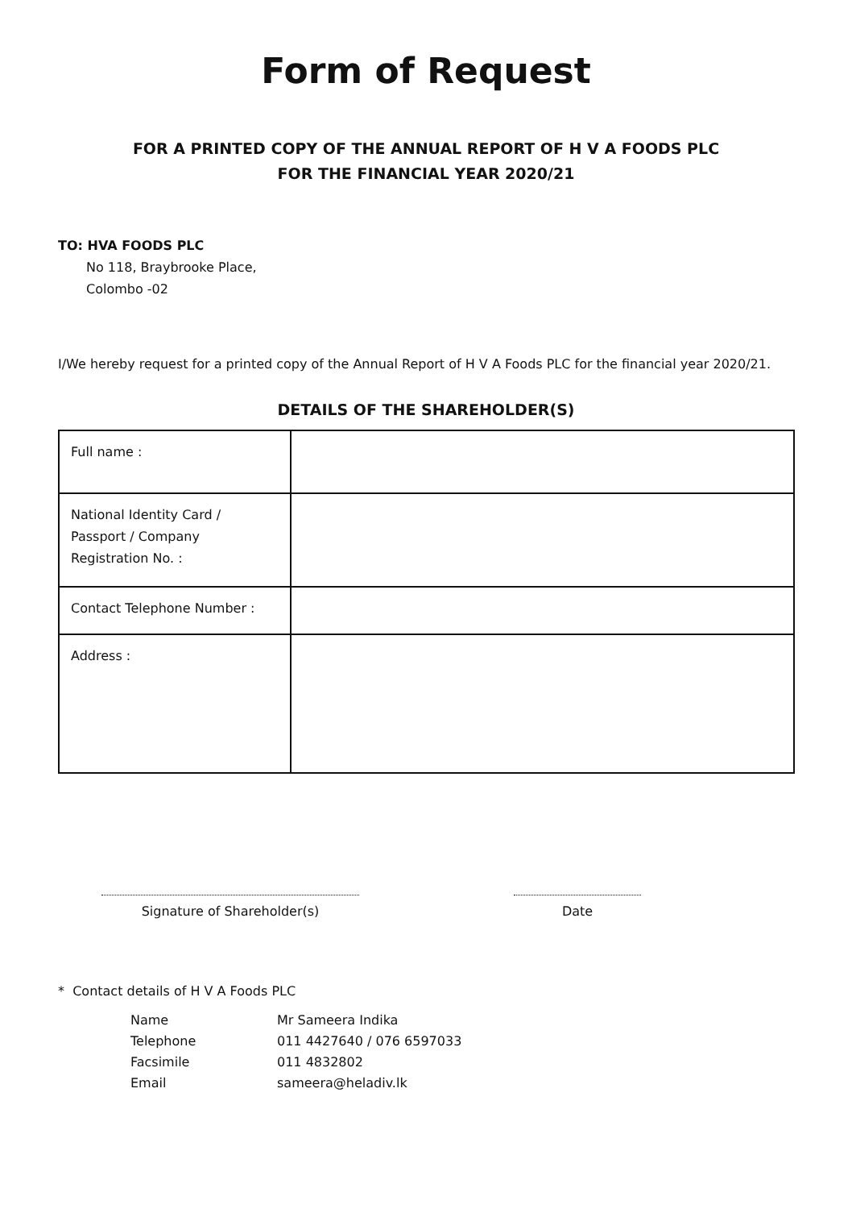Form of Request
FOR A PRINTED COPY OF THE ANNUAL REPORT OF H V A FOODS PLC
FOR THE FINANCIAL YEAR 2020/21
TO: HVA FOODS PLC
No 118, Braybrooke Place,
Colombo -02
I/We hereby request for a printed copy of the Annual Report of H V A Foods PLC for the financial year 2020/21.
DETAILS OF THE SHAREHOLDER(S)
| Full name : | |
| National Identity Card / Passport / Company Registration No. : | |
| Contact Telephone Number : | |
| Address : | |
Signature of Shareholder(s) Date
* Contact details of H V A Foods PLC
| Name | Mr Sameera Indika |
| Telephone | 011 4427640 / 076 6597033 |
| Facsimile | 011 4832802 |
| Email | sameera@heladiv.lk |